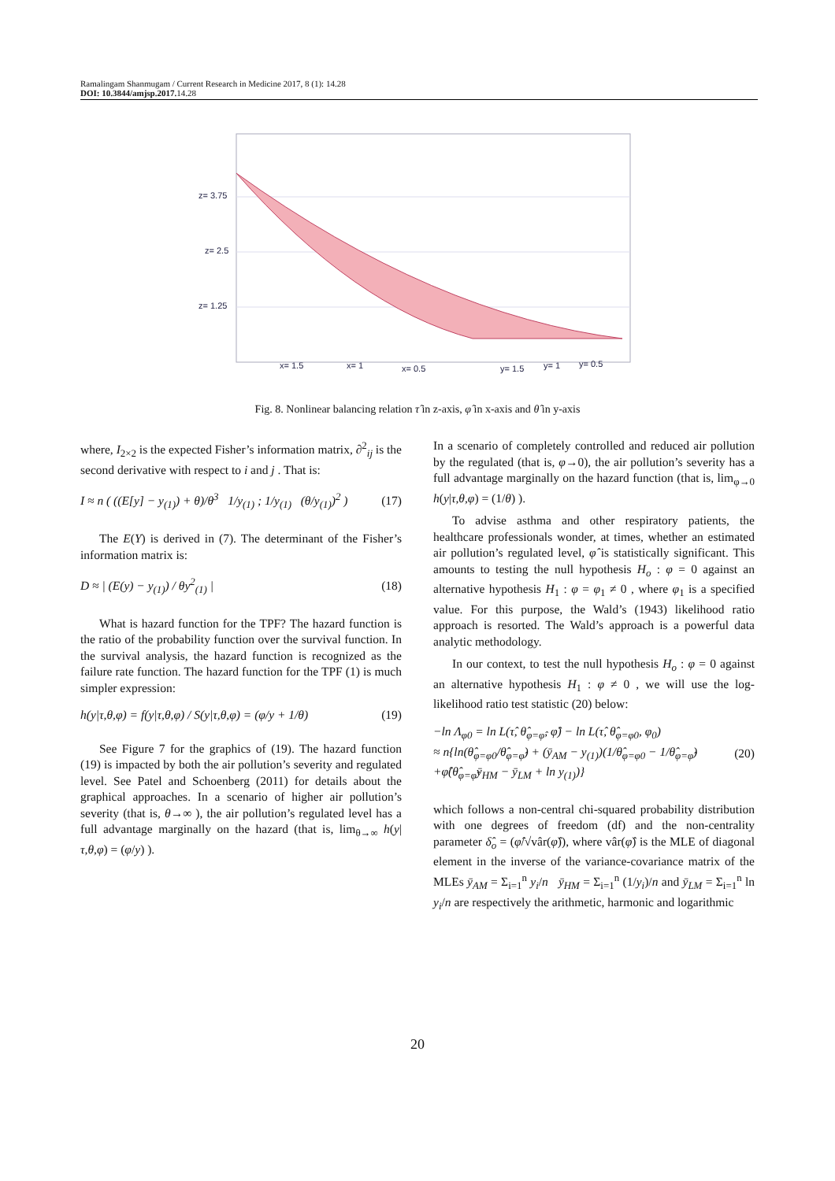Ramalingam Shanmugam / Current Research in Medicine 2017, 8 (1): 14.28
DOI: 10.3844/amjsp.2017. 14.28
z= 3.75
z= 2.5
z= 1.25
x= 1.5
x= 1
x= 0.5
y= 1.5
y= 1
y= 0.5
Fig. 8. Nonlinear balancing relation τ̂ in z-axis, φ̂ in x-axis and θ̂ in y-axis
where, I<sub>2×2</sub> is the expected Fisher’s information matrix, ∂<sup>2</sup><sub>ij</sub> is the second derivative with respect to i and j . That is:
I ≈ n ( ((E[y] − y<sub>(1)</sub>) + θ)/θ<sup>3</sup> 1/y<sub>(1)</sub> ; 1/y<sub>(1)</sub> (θ/y<sub>(1)</sub>)<sup>2</sup> ) (17)
The E(Y) is derived in (7). The determinant of the Fisher’s information matrix is:
D ≈ | (E(y) − y<sub>(1)</sub>) / θy<sup>2</sup><sub>(1)</sub> | (18)
What is hazard function for the TPF? The hazard function is the ratio of the probability function over the survival function. In the survival analysis, the hazard function is recognized as the failure rate function. The hazard function for the TPF (1) is much simpler expression:
h(y|τ,θ,φ) = f(y|τ,θ,φ) / S(y|τ,θ,φ) = (φ/y + 1/θ) (19)
See Figure 7 for the graphics of (19). The hazard function (19) is impacted by both the air pollution’s severity and regulated level. See Patel and Schoenberg (2011) for details about the graphical approaches. In a scenario of higher air pollution’s severity (that is, θ→∞ ), the air pollution’s regulated level has a full advantage marginally on the hazard (that is, lim<sub>θ→∞</sub> h(y|τ,θ,φ) = (φ/y) ).
In a scenario of completely controlled and reduced air pollution by the regulated (that is, φ→0), the air pollution’s severity has a full advantage marginally on the hazard function (that is, lim<sub>φ→0</sub> h(y|τ,θ,φ) = (1/θ) ).
To advise asthma and other respiratory patients, the healthcare professionals wonder, at times, whether an estimated air pollution’s regulated level, φ̂ is statistically significant. This amounts to testing the null hypothesis H<sub>o</sub> : φ = 0 against an alternative hypothesis H<sub>1</sub> : φ = φ<sub>1</sub> ≠ 0 , where φ<sub>1</sub> is a specified value. For this purpose, the Wald’s (1943) likelihood ratio approach is resorted. The Wald’s approach is a powerful data analytic methodology.
In our context, to test the null hypothesis H<sub>o</sub> : φ = 0 against an alternative hypothesis H<sub>1</sub> : φ ≠ 0 , we will use the log-likelihood ratio test statistic (20) below:
−ln Λ<sub>φ0</sub> = ln L(τ̂, θ̂<sub>φ=φ̂</sub>, φ̂) − ln L(τ̂, θ̂<sub>φ=φ0</sub>, φ<sub>0</sub>)
≈ n{ln(θ̂<sub>φ=φ0</sub>/θ̂<sub>φ=φ̂</sub>) + (ȳ<sub>AM</sub> − y<sub>(1)</sub>)(1/θ̂<sub>φ=φ0</sub> − 1/θ̂<sub>φ=φ̂</sub>)
+φ̂(θ̂<sub>φ=φ̂</sub>ȳ<sub>HM</sub> − ȳ<sub>LM</sub> + ln y<sub>(1)</sub>)} (20)
which follows a non-central chi-squared probability distribution with one degrees of freedom (df) and the non-centrality parameter δ̂<sub>o</sub> = (φ̂/√vâr(φ̂)), where vâr(φ̂) is the MLE of diagonal element in the inverse of the variance-covariance matrix of the MLEs ȳ<sub>AM</sub> = Σ<sub>i=1</sub><sup>n</sup> y<sub>i</sub>/n ȳ<sub>HM</sub> = Σ<sub>i=1</sub><sup>n</sup> (1/y<sub>i</sub>)/n and ȳ<sub>LM</sub> = Σ<sub>i=1</sub><sup>n</sup> ln y<sub>i</sub>/n are respectively the arithmetic, harmonic and logarithmic
20